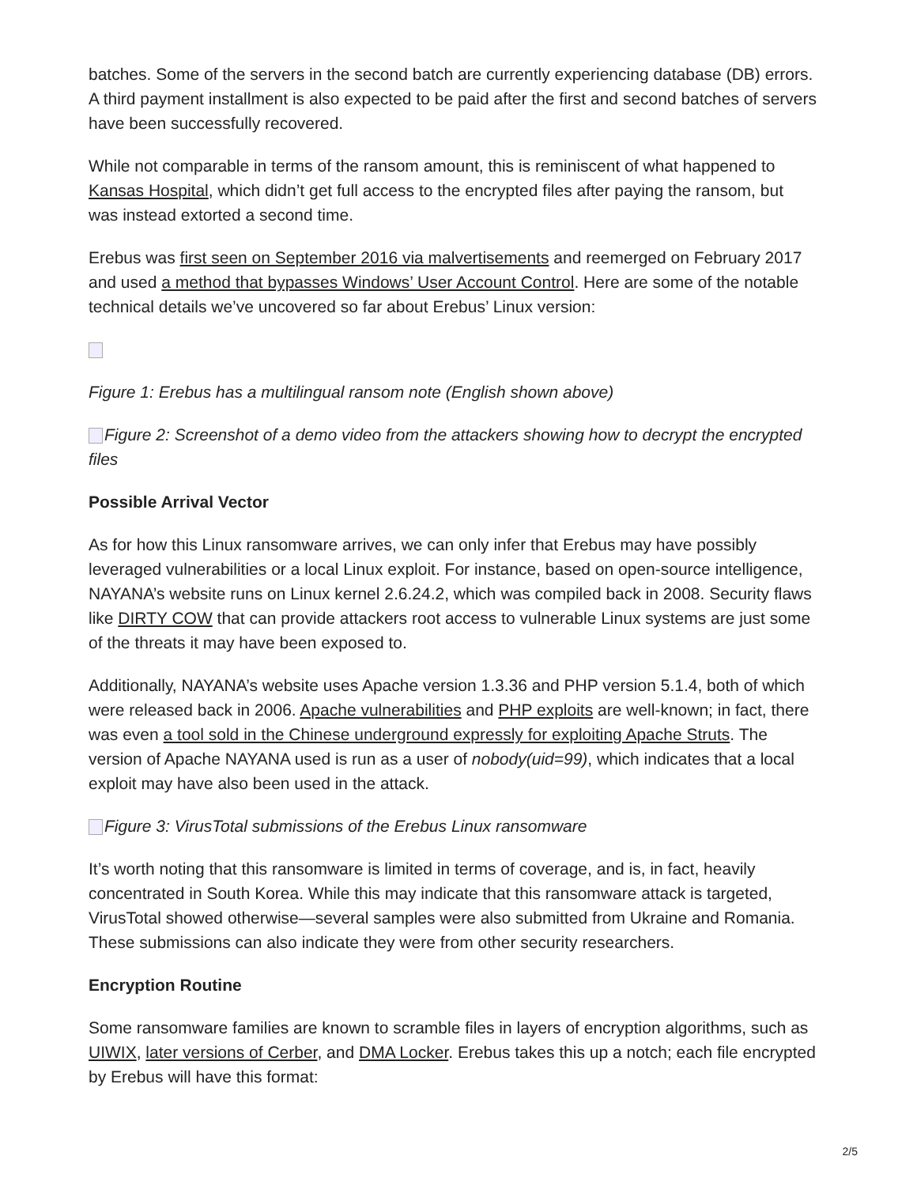batches. Some of the servers in the second batch are currently experiencing database (DB) errors. A third payment installment is also expected to be paid after the first and second batches of servers have been successfully recovered.
While not comparable in terms of the ransom amount, this is reminiscent of what happened to Kansas Hospital, which didn’t get full access to the encrypted files after paying the ransom, but was instead extorted a second time.
Erebus was first seen on September 2016 via malvertisements and reemerged on February 2017 and used a method that bypasses Windows’ User Account Control. Here are some of the notable technical details we’ve uncovered so far about Erebus’ Linux version:
Figure 1: Erebus has a multilingual ransom note (English shown above)
Figure 2: Screenshot of a demo video from the attackers showing how to decrypt the encrypted files
Possible Arrival Vector
As for how this Linux ransomware arrives, we can only infer that Erebus may have possibly leveraged vulnerabilities or a local Linux exploit. For instance, based on open-source intelligence, NAYANA’s website runs on Linux kernel 2.6.24.2, which was compiled back in 2008. Security flaws like DIRTY COW that can provide attackers root access to vulnerable Linux systems are just some of the threats it may have been exposed to.
Additionally, NAYANA’s website uses Apache version 1.3.36 and PHP version 5.1.4, both of which were released back in 2006. Apache vulnerabilities and PHP exploits are well-known; in fact, there was even a tool sold in the Chinese underground expressly for exploiting Apache Struts. The version of Apache NAYANA used is run as a user of nobody(uid=99), which indicates that a local exploit may have also been used in the attack.
Figure 3: VirusTotal submissions of the Erebus Linux ransomware
It’s worth noting that this ransomware is limited in terms of coverage, and is, in fact, heavily concentrated in South Korea. While this may indicate that this ransomware attack is targeted, VirusTotal showed otherwise—several samples were also submitted from Ukraine and Romania. These submissions can also indicate they were from other security researchers.
Encryption Routine
Some ransomware families are known to scramble files in layers of encryption algorithms, such as UIWIX, later versions of Cerber, and DMA Locker. Erebus takes this up a notch; each file encrypted by Erebus will have this format:
2/5